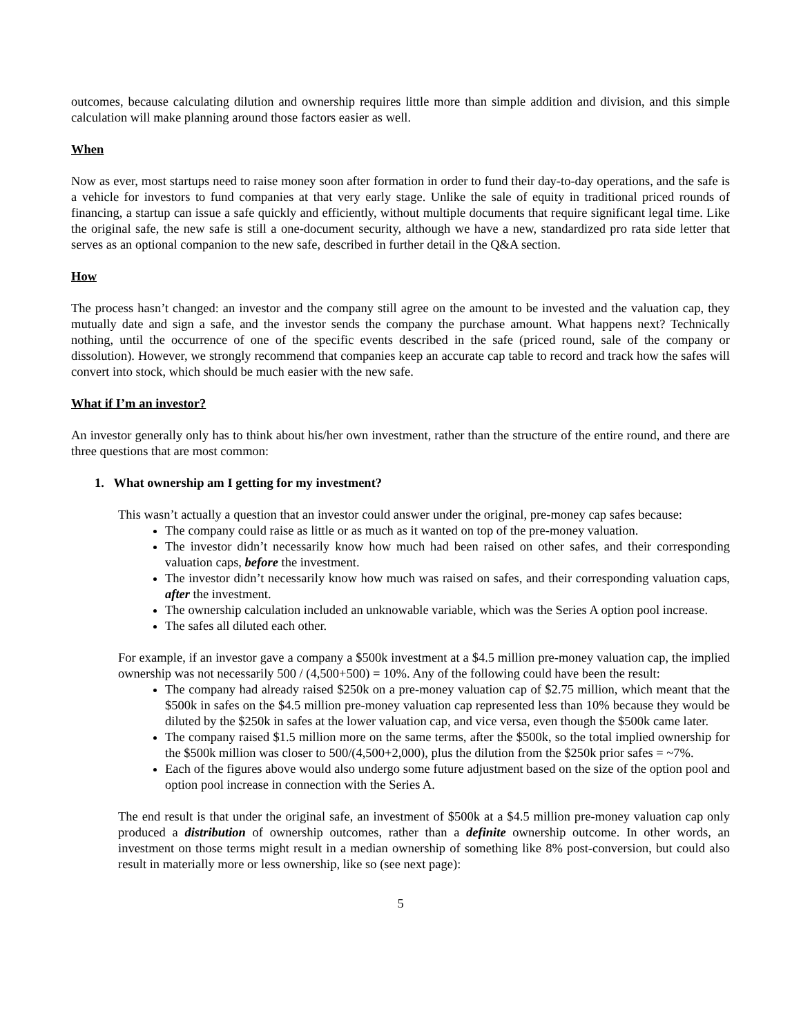outcomes, because calculating dilution and ownership requires little more than simple addition and division, and this simple calculation will make planning around those factors easier as well.
When
Now as ever, most startups need to raise money soon after formation in order to fund their day-to-day operations, and the safe is a vehicle for investors to fund companies at that very early stage. Unlike the sale of equity in traditional priced rounds of financing, a startup can issue a safe quickly and efficiently, without multiple documents that require significant legal time. Like the original safe, the new safe is still a one-document security, although we have a new, standardized pro rata side letter that serves as an optional companion to the new safe, described in further detail in the Q&A section.
How
The process hasn’t changed: an investor and the company still agree on the amount to be invested and the valuation cap, they mutually date and sign a safe, and the investor sends the company the purchase amount. What happens next? Technically nothing, until the occurrence of one of the specific events described in the safe (priced round, sale of the company or dissolution). However, we strongly recommend that companies keep an accurate cap table to record and track how the safes will convert into stock, which should be much easier with the new safe.
What if I’m an investor?
An investor generally only has to think about his/her own investment, rather than the structure of the entire round, and there are three questions that are most common:
1. What ownership am I getting for my investment?
This wasn’t actually a question that an investor could answer under the original, pre-money cap safes because:
The company could raise as little or as much as it wanted on top of the pre-money valuation.
The investor didn’t necessarily know how much had been raised on other safes, and their corresponding valuation caps, before the investment.
The investor didn’t necessarily know how much was raised on safes, and their corresponding valuation caps, after the investment.
The ownership calculation included an unknowable variable, which was the Series A option pool increase.
The safes all diluted each other.
For example, if an investor gave a company a $500k investment at a $4.5 million pre-money valuation cap, the implied ownership was not necessarily 500 / (4,500+500) = 10%. Any of the following could have been the result:
The company had already raised $250k on a pre-money valuation cap of $2.75 million, which meant that the $500k in safes on the $4.5 million pre-money valuation cap represented less than 10% because they would be diluted by the $250k in safes at the lower valuation cap, and vice versa, even though the $500k came later.
The company raised $1.5 million more on the same terms, after the $500k, so the total implied ownership for the $500k million was closer to 500/(4,500+2,000), plus the dilution from the $250k prior safes = ~7%.
Each of the figures above would also undergo some future adjustment based on the size of the option pool and option pool increase in connection with the Series A.
The end result is that under the original safe, an investment of $500k at a $4.5 million pre-money valuation cap only produced a distribution of ownership outcomes, rather than a definite ownership outcome. In other words, an investment on those terms might result in a median ownership of something like 8% post-conversion, but could also result in materially more or less ownership, like so (see next page):
5